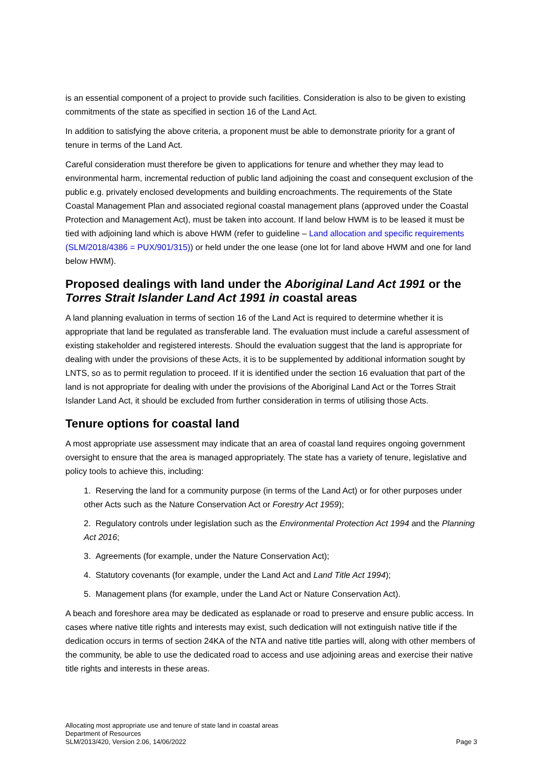is an essential component of a project to provide such facilities. Consideration is also to be given to existing commitments of the state as specified in section 16 of the Land Act.
In addition to satisfying the above criteria, a proponent must be able to demonstrate priority for a grant of tenure in terms of the Land Act.
Careful consideration must therefore be given to applications for tenure and whether they may lead to environmental harm, incremental reduction of public land adjoining the coast and consequent exclusion of the public e.g. privately enclosed developments and building encroachments. The requirements of the State Coastal Management Plan and associated regional coastal management plans (approved under the Coastal Protection and Management Act), must be taken into account. If land below HWM is to be leased it must be tied with adjoining land which is above HWM (refer to guideline – Land allocation and specific requirements (SLM/2018/4386 = PUX/901/315)) or held under the one lease (one lot for land above HWM and one for land below HWM).
Proposed dealings with land under the Aboriginal Land Act 1991 or the Torres Strait Islander Land Act 1991 in coastal areas
A land planning evaluation in terms of section 16 of the Land Act is required to determine whether it is appropriate that land be regulated as transferable land. The evaluation must include a careful assessment of existing stakeholder and registered interests. Should the evaluation suggest that the land is appropriate for dealing with under the provisions of these Acts, it is to be supplemented by additional information sought by LNTS, so as to permit regulation to proceed. If it is identified under the section 16 evaluation that part of the land is not appropriate for dealing with under the provisions of the Aboriginal Land Act or the Torres Strait Islander Land Act, it should be excluded from further consideration in terms of utilising those Acts.
Tenure options for coastal land
A most appropriate use assessment may indicate that an area of coastal land requires ongoing government oversight to ensure that the area is managed appropriately. The state has a variety of tenure, legislative and policy tools to achieve this, including:
1. Reserving the land for a community purpose (in terms of the Land Act) or for other purposes under other Acts such as the Nature Conservation Act or Forestry Act 1959);
2. Regulatory controls under legislation such as the Environmental Protection Act 1994 and the Planning Act 2016;
3. Agreements (for example, under the Nature Conservation Act);
4. Statutory covenants (for example, under the Land Act and Land Title Act 1994);
5. Management plans (for example, under the Land Act or Nature Conservation Act).
A beach and foreshore area may be dedicated as esplanade or road to preserve and ensure public access. In cases where native title rights and interests may exist, such dedication will not extinguish native title if the dedication occurs in terms of section 24KA of the NTA and native title parties will, along with other members of the community, be able to use the dedicated road to access and use adjoining areas and exercise their native title rights and interests in these areas.
Allocating most appropriate use and tenure of state land in coastal areas
Department of Resources
SLM/2013/420, Version 2.06, 14/06/2022 Page 3